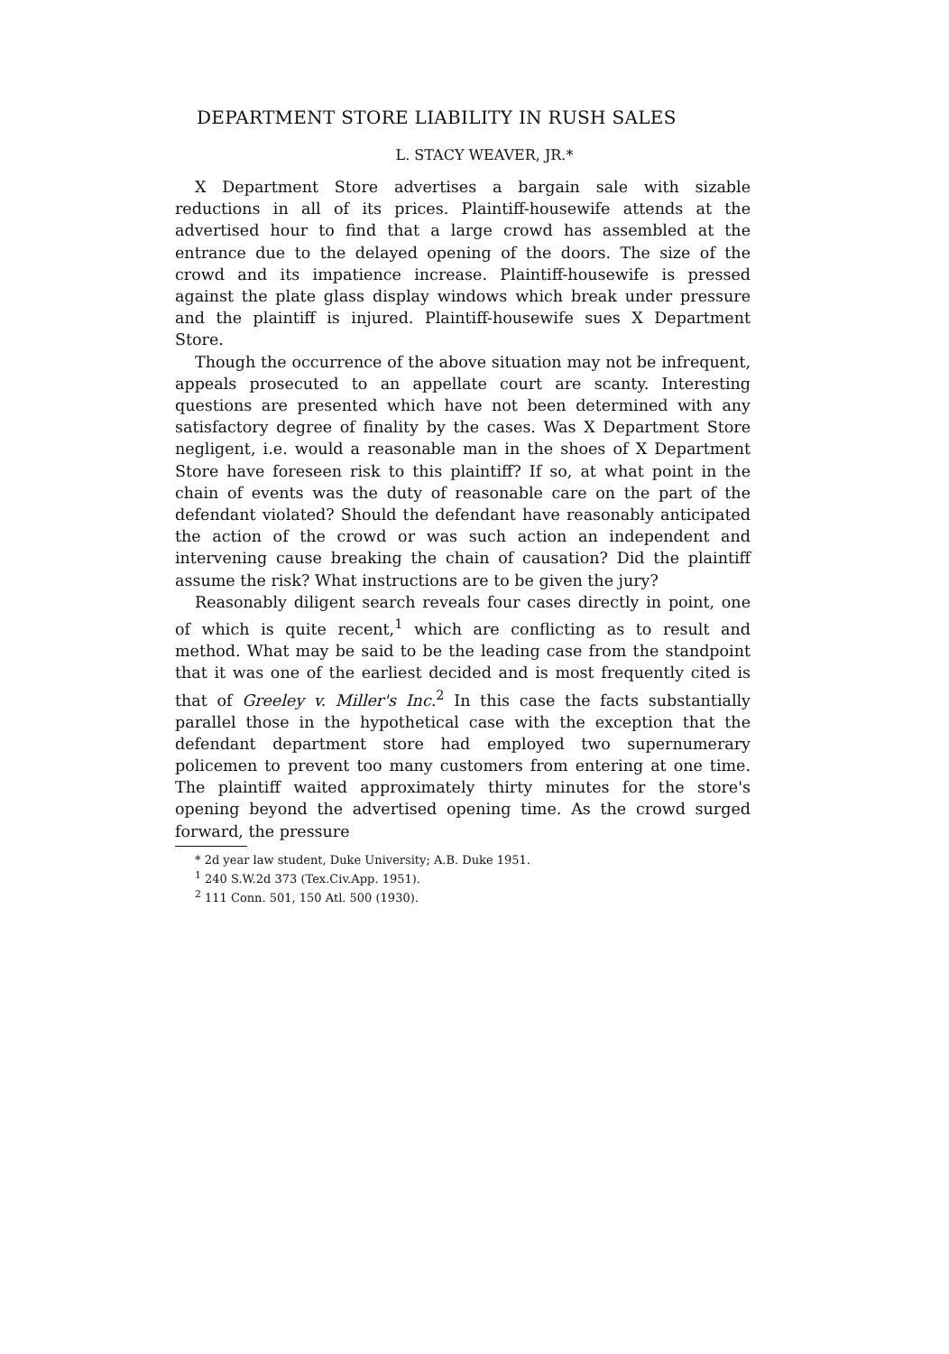DEPARTMENT STORE LIABILITY IN RUSH SALES
L. STACY WEAVER, JR.*
X Department Store advertises a bargain sale with sizable reductions in all of its prices. Plaintiff-housewife attends at the advertised hour to find that a large crowd has assembled at the entrance due to the delayed opening of the doors. The size of the crowd and its impatience increase. Plaintiff-housewife is pressed against the plate glass display windows which break under pressure and the plaintiff is injured. Plaintiff-housewife sues X Department Store.
Though the occurrence of the above situation may not be infrequent, appeals prosecuted to an appellate court are scanty. Interesting questions are presented which have not been determined with any satisfactory degree of finality by the cases. Was X Department Store negligent, i.e. would a reasonable man in the shoes of X Department Store have foreseen risk to this plaintiff? If so, at what point in the chain of events was the duty of reasonable care on the part of the defendant violated? Should the defendant have reasonably anticipated the action of the crowd or was such action an independent and intervening cause breaking the chain of causation? Did the plaintiff assume the risk? What instructions are to be given the jury?
Reasonably diligent search reveals four cases directly in point, one of which is quite recent,<sup>1</sup> which are conflicting as to result and method. What may be said to be the leading case from the standpoint that it was one of the earliest decided and is most frequently cited is that of Greeley v. Miller's Inc.<sup>2</sup> In this case the facts substantially parallel those in the hypothetical case with the exception that the defendant department store had employed two supernumerary policemen to prevent too many customers from entering at one time. The plaintiff waited approximately thirty minutes for the store's opening beyond the advertised opening time. As the crowd surged forward, the pressure
* 2d year law student, Duke University; A.B. Duke 1951.
<sup>1</sup> 240 S.W.2d 373 (Tex.Civ.App. 1951).
<sup>2</sup> 111 Conn. 501, 150 Atl. 500 (1930).